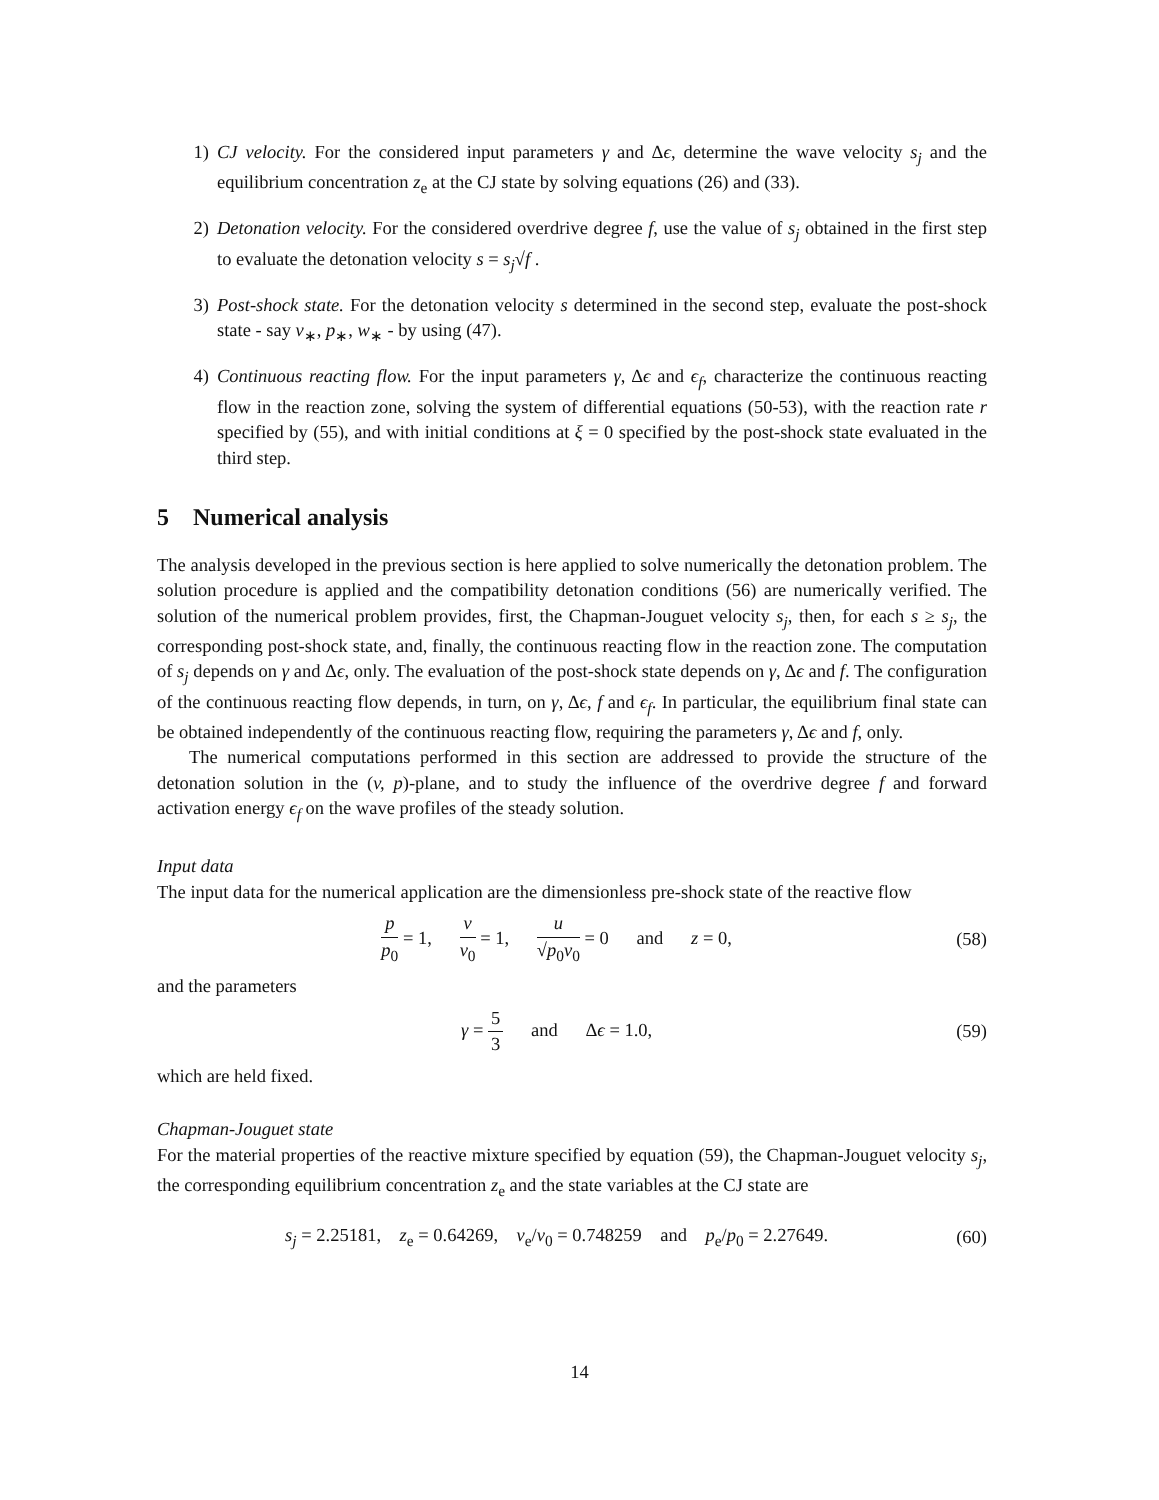1) CJ velocity. For the considered input parameters γ and Δϵ, determine the wave velocity s<sub>j</sub> and the equilibrium concentration z<sub>e</sub> at the CJ state by solving equations (26) and (33).
2) Detonation velocity. For the considered overdrive degree f, use the value of s<sub>j</sub> obtained in the first step to evaluate the detonation velocity s = s<sub>j</sub>√f .
3) Post-shock state. For the detonation velocity s determined in the second step, evaluate the post-shock state - say v<sub>∗</sub>, p<sub>∗</sub>, w<sub>∗</sub> - by using (47).
4) Continuous reacting flow. For the input parameters γ, Δϵ and ϵ<sub>f</sub>, characterize the continuous reacting flow in the reaction zone, solving the system of differential equations (50-53), with the reaction rate r specified by (55), and with initial conditions at ξ = 0 specified by the post-shock state evaluated in the third step.
5 Numerical analysis
The analysis developed in the previous section is here applied to solve numerically the detonation problem. The solution procedure is applied and the compatibility detonation conditions (56) are numerically verified. The solution of the numerical problem provides, first, the Chapman-Jouguet velocity s<sub>j</sub>, then, for each s ≥ s<sub>j</sub>, the corresponding post-shock state, and, finally, the continuous reacting flow in the reaction zone. The computation of s<sub>j</sub> depends on γ and Δϵ, only. The evaluation of the post-shock state depends on γ, Δϵ and f. The configuration of the continuous reacting flow depends, in turn, on γ, Δϵ, f and ϵ<sub>f</sub>. In particular, the equilibrium final state can be obtained independently of the continuous reacting flow, requiring the parameters γ, Δϵ and f, only.
The numerical computations performed in this section are addressed to provide the structure of the detonation solution in the (v, p)-plane, and to study the influence of the overdrive degree f and forward activation energy ϵ<sub>f</sub> on the wave profiles of the steady solution.
Input data
The input data for the numerical application are the dimensionless pre-shock state of the reactive flow
p p<sub>0</sub> = 1, v v<sub>0</sub> = 1, u √p<sub>0</sub>v<sub>0</sub> = 0 and z = 0,
(58)
and the parameters
γ = 5 3 and Δϵ = 1.0,
(59)
which are held fixed.
Chapman-Jouguet state
For the material properties of the reactive mixture specified by equation (59), the Chapman-Jouguet velocity s<sub>j</sub>, the corresponding equilibrium concentration z<sub>e</sub> and the state variables at the CJ state are
s<sub>j</sub> = 2.25181, z<sub>e</sub> = 0.64269, v<sub>e</sub>/v<sub>0</sub> = 0.748259 and p<sub>e</sub>/p<sub>0</sub> = 2.27649.
(60)
14